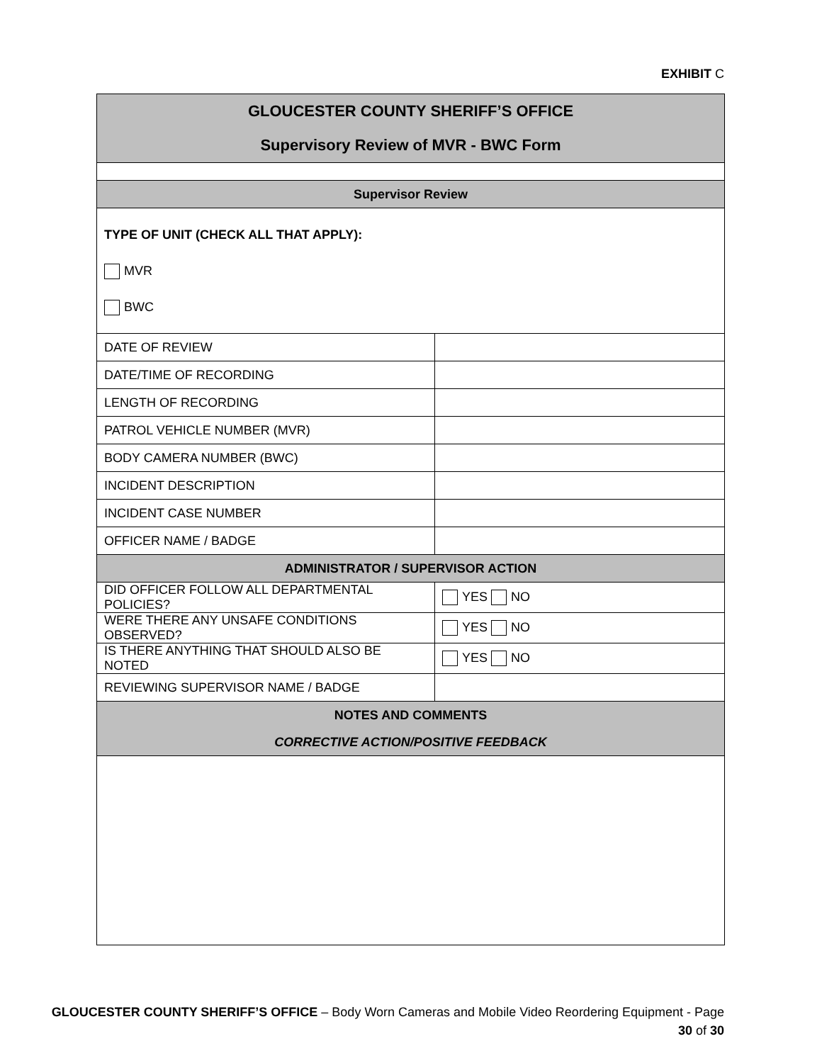EXHIBIT C
| GLOUCESTER COUNTY SHERIFF’S OFFICE Supervisory Review of MVR - BWC Form | |
| Supervisor Review | |
| TYPE OF UNIT (CHECK ALL THAT APPLY): MVR BWC | |
| DATE OF REVIEW | |
| DATE/TIME OF RECORDING | |
| LENGTH OF RECORDING | |
| PATROL VEHICLE NUMBER (MVR) | |
| BODY CAMERA NUMBER (BWC) | |
| INCIDENT DESCRIPTION | |
| INCIDENT CASE NUMBER | |
| OFFICER NAME / BADGE | |
| ADMINISTRATOR / SUPERVISOR ACTION | |
| DID OFFICER FOLLOW ALL DEPARTMENTAL POLICIES? | YES NO |
| WERE THERE ANY UNSAFE CONDITIONS OBSERVED? | YES NO |
| IS THERE ANYTHING THAT SHOULD ALSO BE NOTED | YES NO |
| REVIEWING SUPERVISOR NAME / BADGE | |
| NOTES AND COMMENTS CORRECTIVE ACTION/POSITIVE FEEDBACK | |
GLOUCESTER COUNTY SHERIFF’S OFFICE – Body Worn Cameras and Mobile Video Reordering Equipment - Page
30 of 30